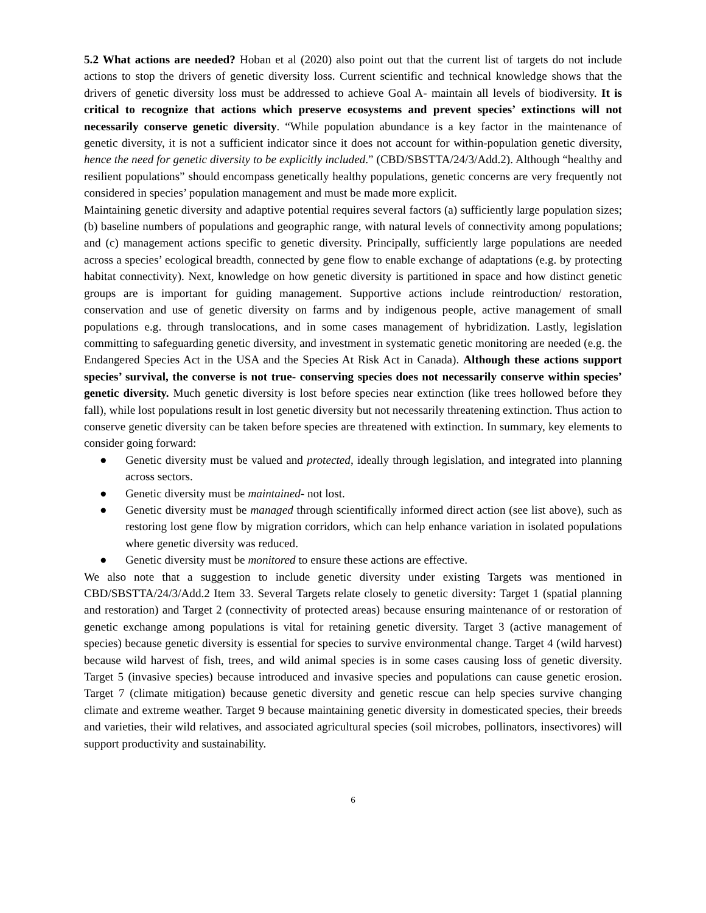5.2 What actions are needed? Hoban et al (2020) also point out that the current list of targets do not include actions to stop the drivers of genetic diversity loss. Current scientific and technical knowledge shows that the drivers of genetic diversity loss must be addressed to achieve Goal A- maintain all levels of biodiversity. It is critical to recognize that actions which preserve ecosystems and prevent species’ extinctions will not necessarily conserve genetic diversity. “While population abundance is a key factor in the maintenance of genetic diversity, it is not a sufficient indicator since it does not account for within-population genetic diversity, hence the need for genetic diversity to be explicitly included.” (CBD/SBSTTA/24/3/Add.2). Although “healthy and resilient populations” should encompass genetically healthy populations, genetic concerns are very frequently not considered in species’ population management and must be made more explicit.
Maintaining genetic diversity and adaptive potential requires several factors (a) sufficiently large population sizes; (b) baseline numbers of populations and geographic range, with natural levels of connectivity among populations; and (c) management actions specific to genetic diversity. Principally, sufficiently large populations are needed across a species’ ecological breadth, connected by gene flow to enable exchange of adaptations (e.g. by protecting habitat connectivity). Next, knowledge on how genetic diversity is partitioned in space and how distinct genetic groups are is important for guiding management. Supportive actions include reintroduction/ restoration, conservation and use of genetic diversity on farms and by indigenous people, active management of small populations e.g. through translocations, and in some cases management of hybridization. Lastly, legislation committing to safeguarding genetic diversity, and investment in systematic genetic monitoring are needed (e.g. the Endangered Species Act in the USA and the Species At Risk Act in Canada). Although these actions support species’ survival, the converse is not true- conserving species does not necessarily conserve within species’ genetic diversity. Much genetic diversity is lost before species near extinction (like trees hollowed before they fall), while lost populations result in lost genetic diversity but not necessarily threatening extinction. Thus action to conserve genetic diversity can be taken before species are threatened with extinction. In summary, key elements to consider going forward:
● Genetic diversity must be valued and protected, ideally through legislation, and integrated into planning across sectors.
● Genetic diversity must be maintained- not lost.
● Genetic diversity must be managed through scientifically informed direct action (see list above), such as restoring lost gene flow by migration corridors, which can help enhance variation in isolated populations where genetic diversity was reduced.
● Genetic diversity must be monitored to ensure these actions are effective.
We also note that a suggestion to include genetic diversity under existing Targets was mentioned in CBD/SBSTTA/24/3/Add.2 Item 33. Several Targets relate closely to genetic diversity: Target 1 (spatial planning and restoration) and Target 2 (connectivity of protected areas) because ensuring maintenance of or restoration of genetic exchange among populations is vital for retaining genetic diversity. Target 3 (active management of species) because genetic diversity is essential for species to survive environmental change. Target 4 (wild harvest) because wild harvest of fish, trees, and wild animal species is in some cases causing loss of genetic diversity. Target 5 (invasive species) because introduced and invasive species and populations can cause genetic erosion. Target 7 (climate mitigation) because genetic diversity and genetic rescue can help species survive changing climate and extreme weather. Target 9 because maintaining genetic diversity in domesticated species, their breeds and varieties, their wild relatives, and associated agricultural species (soil microbes, pollinators, insectivores) will support productivity and sustainability.
6